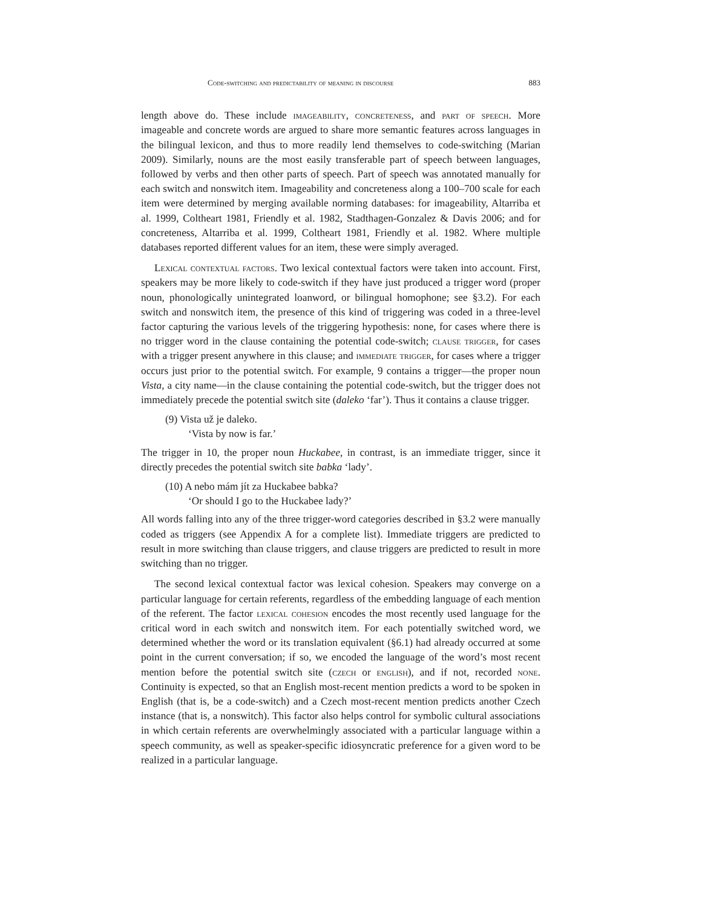Code-switching and predictability of meaning in discourse 883
length above do. These include imageability, concreteness, and part of speech. More imageable and concrete words are argued to share more semantic features across languages in the bilingual lexicon, and thus to more readily lend themselves to code-switching (Marian 2009). Similarly, nouns are the most easily transferable part of speech between languages, followed by verbs and then other parts of speech. Part of speech was annotated manually for each switch and nonswitch item. Imageability and concreteness along a 100–700 scale for each item were determined by merging available norming databases: for imageability, Altarriba et al. 1999, Coltheart 1981, Friendly et al. 1982, Stadthagen-Gonzalez & Davis 2006; and for concreteness, Altarriba et al. 1999, Coltheart 1981, Friendly et al. 1982. Where multiple databases reported different values for an item, these were simply averaged.
Lexical contextual factors. Two lexical contextual factors were taken into account. First, speakers may be more likely to code-switch if they have just produced a trigger word (proper noun, phonologically unintegrated loanword, or bilingual homophone; see §3.2). For each switch and nonswitch item, the presence of this kind of triggering was coded in a three-level factor capturing the various levels of the triggering hypothesis: none, for cases where there is no trigger word in the clause containing the potential code-switch; clause trigger, for cases with a trigger present anywhere in this clause; and immediate trigger, for cases where a trigger occurs just prior to the potential switch. For example, 9 contains a trigger—the proper noun Vista, a city name—in the clause containing the potential code-switch, but the trigger does not immediately precede the potential switch site (daleko ‘far’). Thus it contains a clause trigger.
(9) Vista už je daleko.
‘Vista by now is far.’
The trigger in 10, the proper noun Huckabee, in contrast, is an immediate trigger, since it directly precedes the potential switch site babka ‘lady’.
(10) A nebo mám jít za Huckabee babka?
‘Or should I go to the Huckabee lady?’
All words falling into any of the three trigger-word categories described in §3.2 were manually coded as triggers (see Appendix A for a complete list). Immediate triggers are predicted to result in more switching than clause triggers, and clause triggers are predicted to result in more switching than no trigger.
The second lexical contextual factor was lexical cohesion. Speakers may converge on a particular language for certain referents, regardless of the embedding language of each mention of the referent. The factor lexical cohesion encodes the most recently used language for the critical word in each switch and nonswitch item. For each potentially switched word, we determined whether the word or its translation equivalent (§6.1) had already occurred at some point in the current conversation; if so, we encoded the language of the word’s most recent mention before the potential switch site (czech or english), and if not, recorded none. Continuity is expected, so that an English most-recent mention predicts a word to be spoken in English (that is, be a code-switch) and a Czech most-recent mention predicts another Czech instance (that is, a nonswitch). This factor also helps control for symbolic cultural associations in which certain referents are overwhelmingly associated with a particular language within a speech community, as well as speaker-specific idiosyncratic preference for a given word to be realized in a particular language.